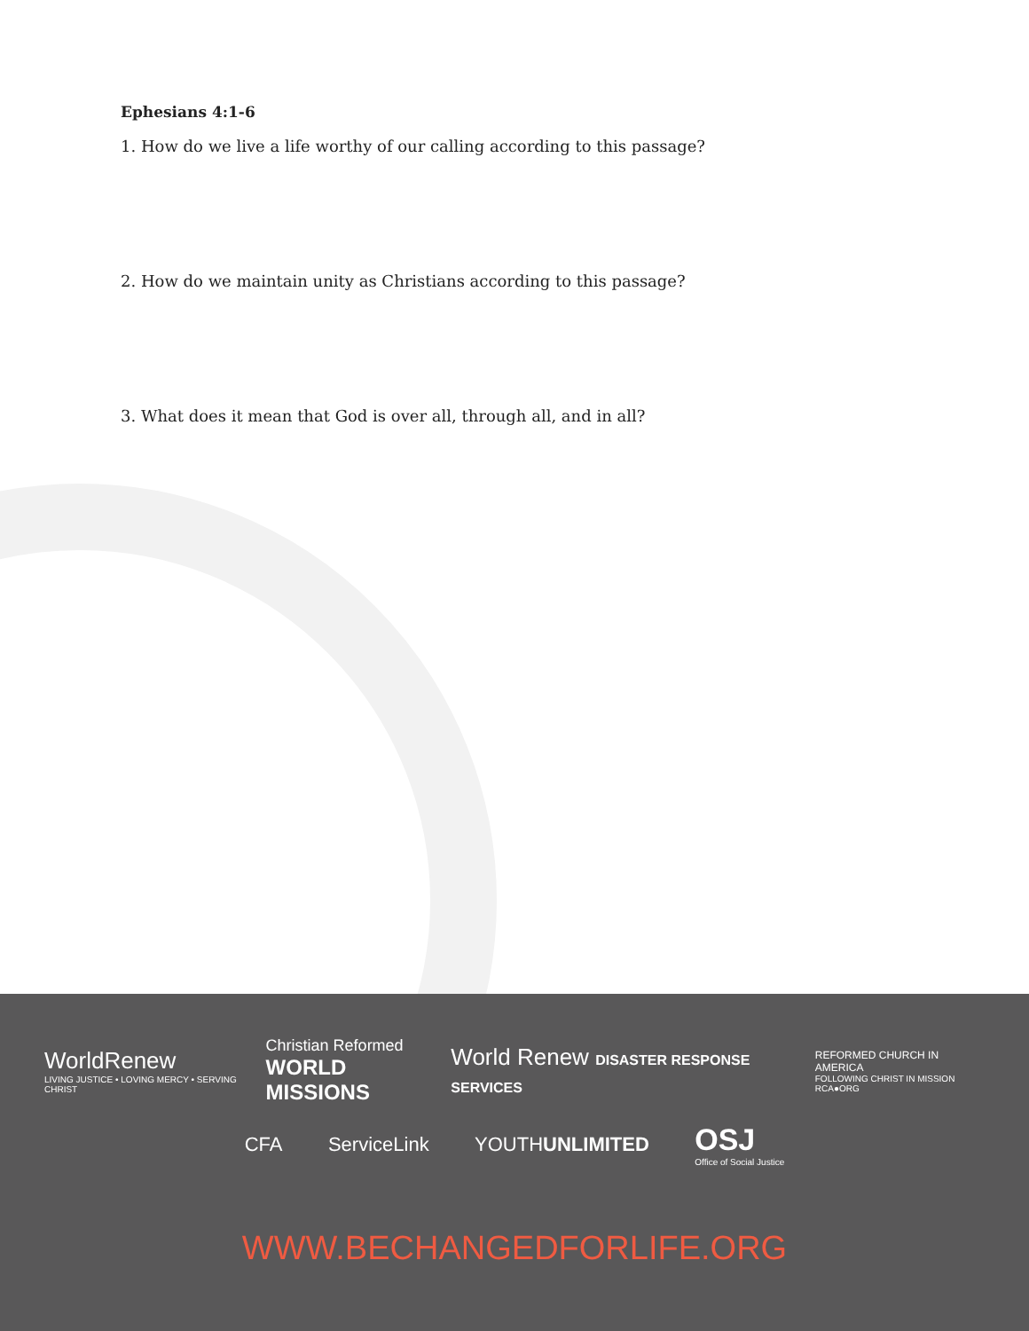Ephesians 4:1-6
1. How do we live a life worthy of our calling according to this passage?
2. How do we maintain unity as Christians according to this passage?
3. What does it mean that God is over all, through all, and in all?
WorldRenew
LIVING JUSTICE • LOVING MERCY • SERVING CHRIST
Christian Reformed
WORLD MISSIONS
World Renew DISASTER RESPONSE SERVICES
REFORMED CHURCH IN AMERICA
FOLLOWING CHRIST IN MISSION
RCA●ORG
CFA ServiceLink YOUTHUNLIMITED
OSJ
Office of Social Justice
WWW.BECHANGEDFORLIFE.ORG